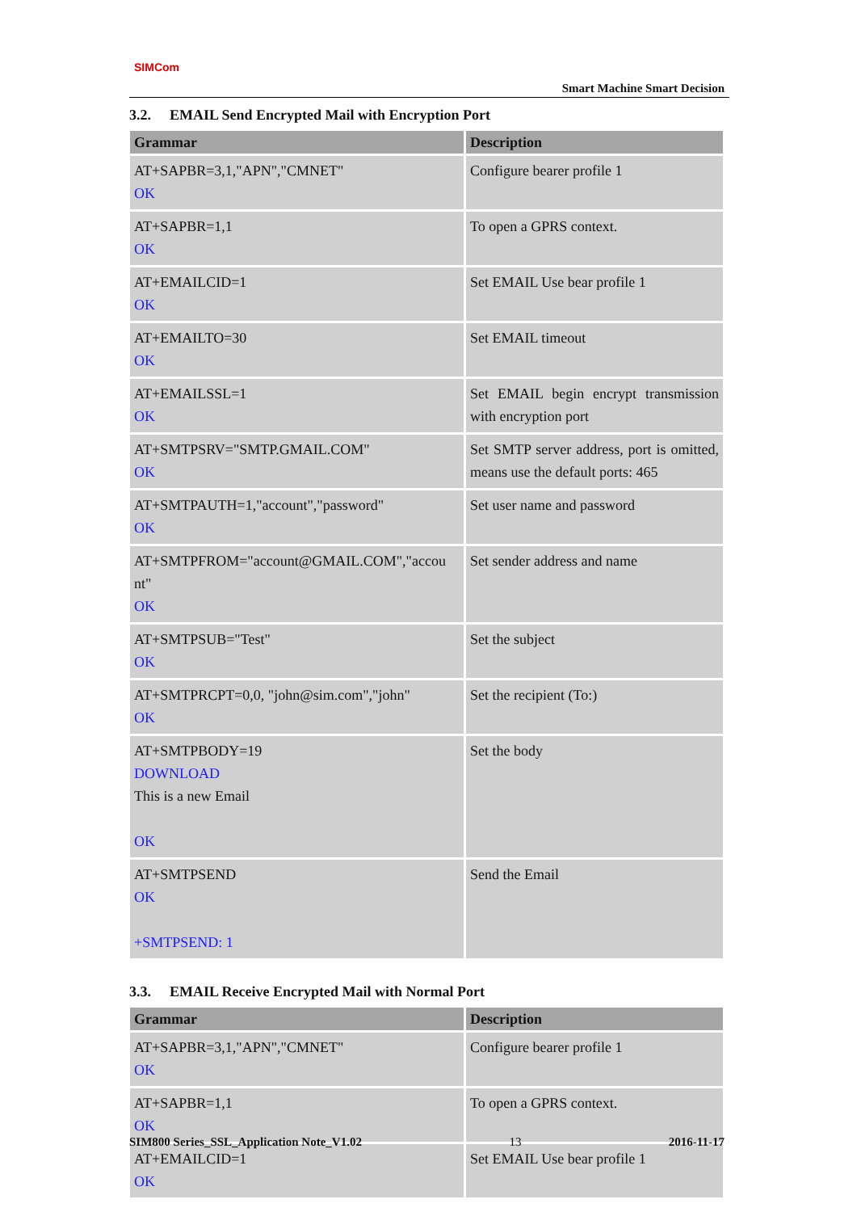SIMCom
Smart Machine Smart Decision
3.2. EMAIL Send Encrypted Mail with Encryption Port
| Grammar | Description |
| --- | --- |
| AT+SAPBR=3,1,"APN","CMNET" OK | Configure bearer profile 1 |
| AT+SAPBR=1,1 OK | To open a GPRS context. |
| AT+EMAILCID=1 OK | Set EMAIL Use bear profile 1 |
| AT+EMAILTO=30 OK | Set EMAIL timeout |
| AT+EMAILSSL=1 OK | Set EMAIL begin encrypt transmission with encryption port |
| AT+SMTPSRV="SMTP.GMAIL.COM" OK | Set SMTP server address, port is omitted, means use the default ports: 465 |
| AT+SMTPAUTH=1,"account","password" OK | Set user name and password |
| AT+SMTPFROM="account@GMAIL.COM","accou nt" OK | Set sender address and name |
| AT+SMTPSUB="Test" OK | Set the subject |
| AT+SMTPRCPT=0,0, "john@sim.com","john" OK | Set the recipient (To:) |
| AT+SMTPBODY=19 DOWNLOAD This is a new Email OK | Set the body |
| AT+SMTPSEND OK +SMTPSEND: 1 | Send the Email |
3.3. EMAIL Receive Encrypted Mail with Normal Port
| Grammar | Description |
| --- | --- |
| AT+SAPBR=3,1,"APN","CMNET" OK | Configure bearer profile 1 |
| AT+SAPBR=1,1 OK | To open a GPRS context. |
| AT+EMAILCID=1 OK | Set EMAIL Use bear profile 1 |
SIM800 Series_SSL_Application Note_V1.02 13 2016-11-17